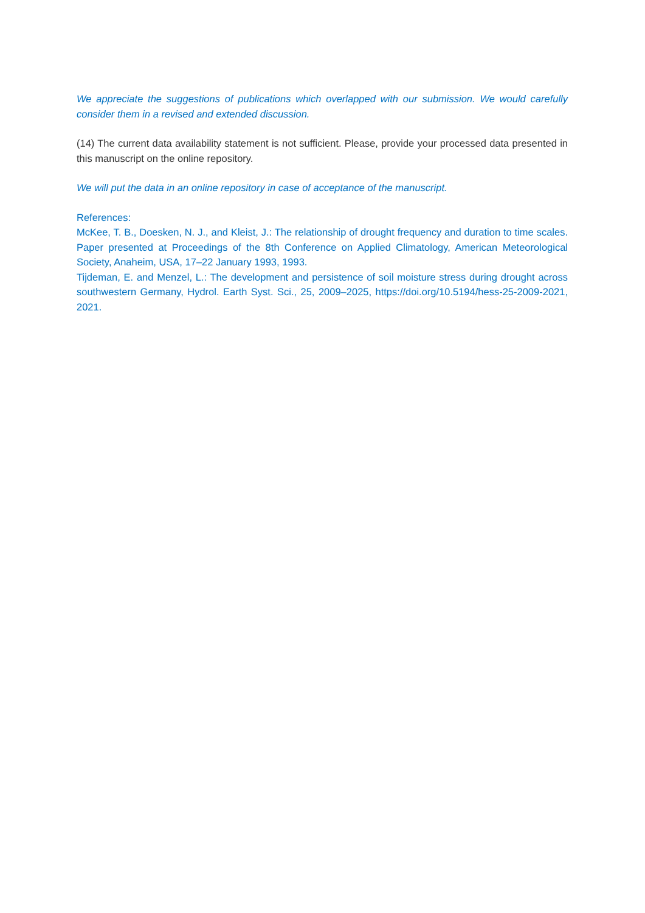We appreciate the suggestions of publications which overlapped with our submission. We would carefully consider them in a revised and extended discussion.
(14) The current data availability statement is not sufficient. Please, provide your processed data presented in this manuscript on the online repository.
We will put the data in an online repository in case of acceptance of the manuscript.
References:
McKee, T. B., Doesken, N. J., and Kleist, J.: The relationship of drought frequency and duration to time scales. Paper presented at Proceedings of the 8th Conference on Applied Climatology, American Meteorological Society, Anaheim, USA, 17–22 January 1993, 1993.
Tijdeman, E. and Menzel, L.: The development and persistence of soil moisture stress during drought across southwestern Germany, Hydrol. Earth Syst. Sci., 25, 2009–2025, https://doi.org/10.5194/hess-25-2009-2021, 2021.